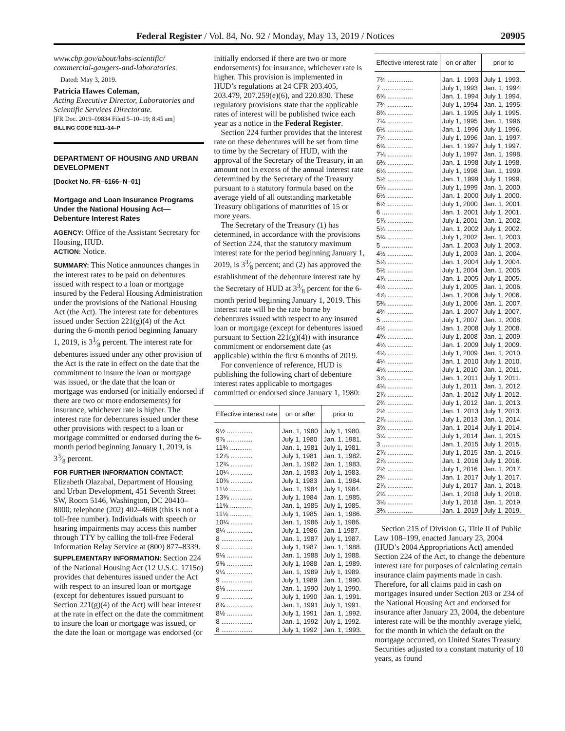Federal Register / Vol. 84, No. 92 / Monday, May 13, 2019 / Notices 20905
www.cbp.gov/about/labs-scientific/ commercial-gaugers-and-laboratories.
Dated: May 3, 2019.
Patricia Hawes Coleman,
Acting Executive Director, Laboratories and Scientific Services Directorate.
[FR Doc. 2019–09834 Filed 5–10–19; 8:45 am]
BILLING CODE 9111–14–P
DEPARTMENT OF HOUSING AND URBAN DEVELOPMENT
[Docket No. FR–6166–N–01]
Mortgage and Loan Insurance Programs Under the National Housing Act—Debenture Interest Rates
AGENCY: Office of the Assistant Secretary for Housing, HUD.
ACTION: Notice.
SUMMARY: This Notice announces changes in the interest rates to be paid on debentures issued with respect to a loan or mortgage insured by the Federal Housing Administration under the provisions of the National Housing Act (the Act). The interest rate for debentures issued under Section 221(g)(4) of the Act during the 6-month period beginning January 1, 2019, is 31⁄8 percent. The interest rate for debentures issued under any other provision of the Act is the rate in effect on the date that the commitment to insure the loan or mortgage was issued, or the date that the loan or mortgage was endorsed (or initially endorsed if there are two or more endorsements) for insurance, whichever rate is higher. The interest rate for debentures issued under these other provisions with respect to a loan or mortgage committed or endorsed during the 6-month period beginning January 1, 2019, is 33⁄8 percent.
FOR FURTHER INFORMATION CONTACT: Elizabeth Olazabal, Department of Housing and Urban Development, 451 Seventh Street SW, Room 5146, Washington, DC 20410–8000; telephone (202) 402–4608 (this is not a toll-free number). Individuals with speech or hearing impairments may access this number through TTY by calling the toll-free Federal Information Relay Service at (800) 877–8339.
SUPPLEMENTARY INFORMATION: Section 224 of the National Housing Act (12 U.S.C. 1715o) provides that debentures issued under the Act with respect to an insured loan or mortgage (except for debentures issued pursuant to Section 221(g)(4) of the Act) will bear interest at the rate in effect on the date the commitment to insure the loan or mortgage was issued, or the date the loan or mortgage was endorsed (or
initially endorsed if there are two or more endorsements) for insurance, whichever rate is higher. This provision is implemented in HUD’s regulations at 24 CFR 203.405, 203.479, 207.259(e)(6), and 220.830. These regulatory provisions state that the applicable rates of interest will be published twice each year as a notice in the Federal Register.
Section 224 further provides that the interest rate on these debentures will be set from time to time by the Secretary of HUD, with the approval of the Secretary of the Treasury, in an amount not in excess of the annual interest rate determined by the Secretary of the Treasury pursuant to a statutory formula based on the average yield of all outstanding marketable Treasury obligations of maturities of 15 or more years.
The Secretary of the Treasury (1) has determined, in accordance with the provisions of Section 224, that the statutory maximum interest rate for the period beginning January 1, 2019, is 33⁄8 percent; and (2) has approved the establishment of the debenture interest rate by the Secretary of HUD at 33⁄8 percent for the 6-month period beginning January 1, 2019. This interest rate will be the rate borne by debentures issued with respect to any insured loan or mortgage (except for debentures issued pursuant to Section 221(g)(4)) with insurance commitment or endorsement date (as applicable) within the first 6 months of 2019.
For convenience of reference, HUD is publishing the following chart of debenture interest rates applicable to mortgages committed or endorsed since January 1, 1980:
| Effective interest rate | on or after | prior to |
| --- | --- | --- |
| 9½ .............. | Jan. 1, 1980 | July 1, 1980. |
| 9⅞ .............. | July 1, 1980 | Jan. 1, 1981. |
| 11¾ ............ | Jan. 1, 1981 | July 1, 1981. |
| 12⅞ ............ | July 1, 1981 | Jan. 1, 1982. |
| 12¾ ............ | Jan. 1, 1982 | Jan. 1, 1983. |
| 10¼ ............ | Jan. 1, 1983 | July 1, 1983. |
| 10⅜ ............ | July 1, 1983 | Jan. 1, 1984. |
| 11½ ............ | Jan. 1, 1984 | July 1, 1984. |
| 13⅜ ............ | July 1, 1984 | Jan. 1, 1985. |
| 11⅝ ............ | Jan. 1, 1985 | July 1, 1985. |
| 11⅛ ............ | July 1, 1985 | Jan. 1, 1986. |
| 10¼ ............ | Jan. 1, 1986 | July 1, 1986. |
| 8¼ .............. | July 1, 1986 | Jan. 1 1987. |
| 8 ................. | Jan. 1, 1987 | July 1, 1987. |
| 9 ................. | July 1, 1987 | Jan. 1, 1988. |
| 9⅛ .............. | Jan. 1, 1988 | July 1, 1988. |
| 9⅜ .............. | July 1, 1988 | Jan. 1, 1989. |
| 9¼ .............. | Jan. 1, 1989 | July 1, 1989. |
| 9 ................. | July 1, 1989 | Jan. 1, 1990. |
| 8⅛ .............. | Jan. 1, 1990 | July 1, 1990. |
| 9 ................. | July 1, 1990 | Jan. 1, 1991. |
| 8¾ .............. | Jan. 1, 1991 | July 1, 1991. |
| 8½ .............. | July 1, 1991 | Jan. 1, 1992. |
| 8 ................. | Jan. 1, 1992 | July 1, 1992. |
| 8 ................. | July 1, 1992 | Jan. 1, 1993. |
| Effective interest rate | on or after | prior to |
| --- | --- | --- |
| 7¾ .............. | Jan. 1, 1993 | July 1, 1993. |
| 7 ................. | July 1, 1993 | Jan. 1, 1994. |
| 6⅝ .............. | Jan. 1, 1994 | July 1, 1994. |
| 7¾ .............. | July 1, 1994 | Jan. 1, 1995. |
| 8⅜ .............. | Jan. 1, 1995 | July 1, 1995. |
| 7¼ .............. | July 1, 1995 | Jan. 1, 1996. |
| 6½ .............. | Jan. 1, 1996 | July 1, 1996. |
| 7¼ .............. | July 1, 1996 | Jan. 1, 1997. |
| 6¾ .............. | Jan. 1, 1997 | July 1, 1997. |
| 7⅛ .............. | July 1, 1997 | Jan. 1, 1998. |
| 6⅜ .............. | Jan. 1, 1998 | July 1, 1998. |
| 6⅛ .............. | July 1, 1998 | Jan. 1, 1999. |
| 5½ .............. | Jan. 1, 1999 | July 1, 1999. |
| 6⅛ .............. | July 1, 1999 | Jan. 1, 2000. |
| 6½ .............. | Jan. 1, 2000 | July 1, 2000. |
| 6½ .............. | July 1, 2000 | Jan. 1, 2001. |
| 6 ................. | Jan. 1, 2001 | July 1, 2001. |
| 5⅞ .............. | July 1, 2001 | Jan. 1, 2002. |
| 5¼ .............. | Jan. 1, 2002 | July 1, 2002. |
| 5¾ .............. | July 1, 2002 | Jan. 1, 2003. |
| 5 ................. | Jan. 1, 2003 | July 1, 2003. |
| 4½ .............. | July 1, 2003 | Jan. 1, 2004. |
| 5⅛ .............. | Jan. 1, 2004 | July 1, 2004. |
| 5½ .............. | July 1, 2004 | Jan. 1, 2005. |
| 4⅞ .............. | Jan. 1, 2005 | July 1, 2005. |
| 4½ .............. | July 1, 2005 | Jan. 1, 2006. |
| 4⅞ .............. | Jan. 1, 2006 | July 1, 2006. |
| 5⅜ .............. | July 1, 2006 | Jan. 1, 2007. |
| 4¾ .............. | Jan. 1, 2007 | July 1, 2007. |
| 5 ................. | July 1, 2007 | Jan. 1, 2008. |
| 4½ .............. | Jan. 1, 2008 | July 1, 2008. |
| 4⅝ .............. | July 1, 2008 | Jan. 1, 2009. |
| 4⅛ .............. | Jan. 1, 2009 | July 1, 2009. |
| 4⅛ .............. | July 1, 2009 | Jan. 1, 2010. |
| 4¼ .............. | Jan. 1, 2010 | July 1, 2010. |
| 4⅛ .............. | July 1, 2010 | Jan. 1, 2011. |
| 3⅞ .............. | Jan. 1, 2011 | July 1, 2011. |
| 4⅛ .............. | July 1, 2011 | Jan. 1, 2012. |
| 2⅞ .............. | Jan. 1, 2012 | July 1, 2012. |
| 2¾ .............. | July 1, 2012 | Jan. 1, 2013. |
| 2½ .............. | Jan. 1, 2013 | July 1, 2013. |
| 2⅞ .............. | July 1, 2013 | Jan. 1, 2014. |
| 3⅝ .............. | Jan. 1, 2014 | July 1, 2014. |
| 3¼ .............. | July 1, 2014 | Jan. 1, 2015. |
| 3 ................. | Jan. 1, 2015 | July 1, 2015. |
| 2⅞ .............. | July 1, 2015 | Jan. 1, 2016. |
| 2⅞ .............. | Jan. 1, 2016 | July 1, 2016. |
| 2½ .............. | July 1, 2016 | Jan. 1, 2017. |
| 2¾ .............. | Jan. 1, 2017 | July 1, 2017. |
| 2⅞ .............. | July 1, 2017 | Jan. 1, 2018. |
| 2¾ .............. | Jan. 1, 2018 | July 1, 2018. |
| 3⅛ .............. | July 1, 2018 | Jan. 1, 2019. |
| 3⅜ .............. | Jan. 1, 2019 | July 1, 2019. |
Section 215 of Division G, Title II of Public Law 108–199, enacted January 23, 2004 (HUD’s 2004 Appropriations Act) amended Section 224 of the Act, to change the debenture interest rate for purposes of calculating certain insurance claim payments made in cash. Therefore, for all claims paid in cash on mortgages insured under Section 203 or 234 of the National Housing Act and endorsed for insurance after January 23, 2004, the debenture interest rate will be the monthly average yield, for the month in which the default on the mortgage occurred, on United States Treasury Securities adjusted to a constant maturity of 10 years, as found